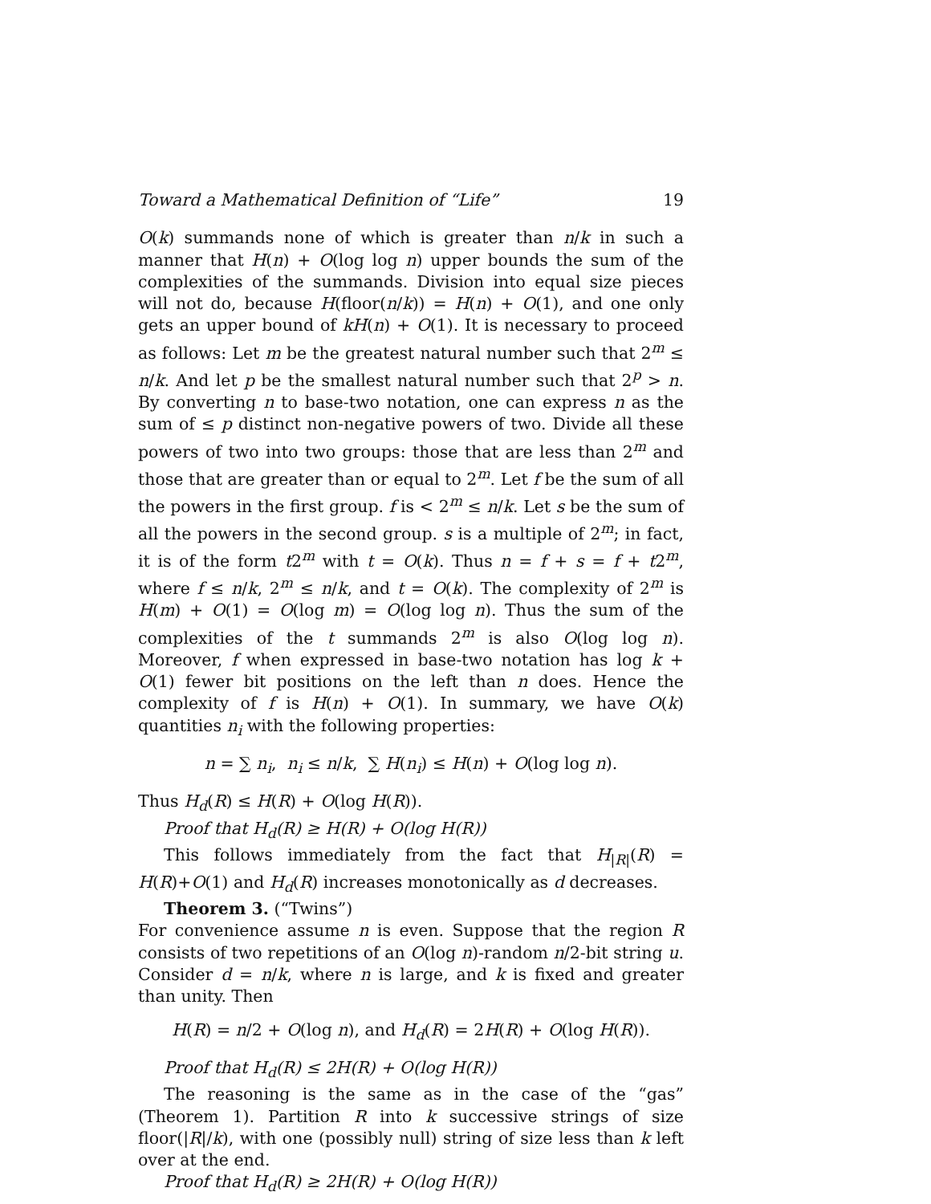Toward a Mathematical Definition of “Life” 19
O(k) summands none of which is greater than n/k in such a manner that H(n) + O(log log n) upper bounds the sum of the complexities of the summands. Division into equal size pieces will not do, because H(floor(n/k)) = H(n) + O(1), and one only gets an upper bound of kH(n) + O(1). It is necessary to proceed as follows: Let m be the greatest natural number such that 2<sup>m</sup> ≤ n/k. And let p be the smallest natural number such that 2<sup>p</sup> > n. By converting n to base-two notation, one can express n as the sum of ≤ p distinct non-negative powers of two. Divide all these powers of two into two groups: those that are less than 2<sup>m</sup> and those that are greater than or equal to 2<sup>m</sup>. Let f be the sum of all the powers in the first group. f is < 2<sup>m</sup> ≤ n/k. Let s be the sum of all the powers in the second group. s is a multiple of 2<sup>m</sup>; in fact, it is of the form t2<sup>m</sup> with t = O(k). Thus n = f + s = f + t2<sup>m</sup>, where f ≤ n/k, 2<sup>m</sup> ≤ n/k, and t = O(k). The complexity of 2<sup>m</sup> is H(m) + O(1) = O(log m) = O(log log n). Thus the sum of the complexities of the t summands 2<sup>m</sup> is also O(log log n). Moreover, f when expressed in base-two notation has log k + O(1) fewer bit positions on the left than n does. Hence the complexity of f is H(n) + O(1). In summary, we have O(k) quantities n<sub>i</sub> with the following properties:
n = ∑ n<sub>i</sub>, n<sub>i</sub> ≤ n/k, ∑ H(n<sub>i</sub>) ≤ H(n) + O(log log n).
Thus H<sub>d</sub>(R) ≤ H(R) + O(log H(R)).
Proof that H<sub>d</sub>(R) ≥ H(R) + O(log H(R))
This follows immediately from the fact that H<sub>|R|</sub>(R) = H(R)+O(1) and H<sub>d</sub>(R) increases monotonically as d decreases.
Theorem 3. (“Twins”)
For convenience assume n is even. Suppose that the region R consists of two repetitions of an O(log n)-random n/2-bit string u. Consider d = n/k, where n is large, and k is fixed and greater than unity. Then
H(R) = n/2 + O(log n), and H<sub>d</sub>(R) = 2H(R) + O(log H(R)).
Proof that H<sub>d</sub>(R) ≤ 2H(R) + O(log H(R))
The reasoning is the same as in the case of the “gas” (Theorem 1). Partition R into k successive strings of size floor(|R|/k), with one (possibly null) string of size less than k left over at the end.
Proof that H<sub>d</sub>(R) ≥ 2H(R) + O(log H(R))